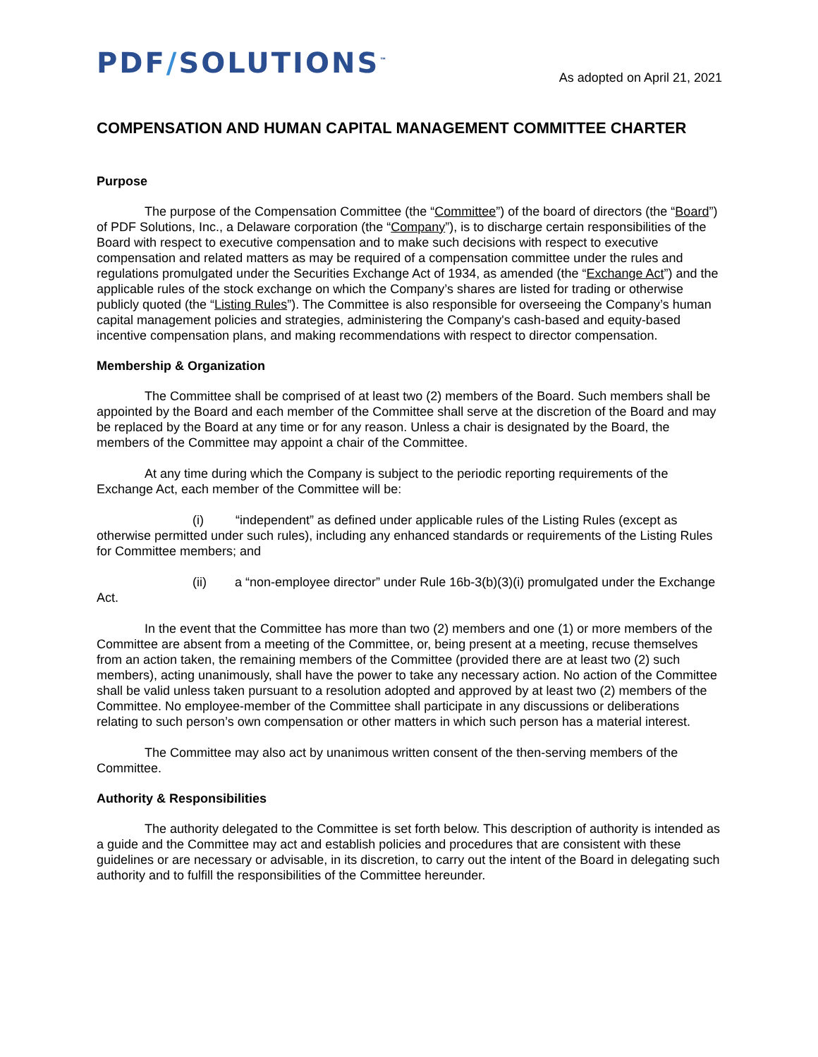PDF/SOLUTIONS<sup>™</sup>
As adopted on April 21, 2021
COMPENSATION AND HUMAN CAPITAL MANAGEMENT COMMITTEE CHARTER
Purpose
The purpose of the Compensation Committee (the “Committee”) of the board of directors (the “Board”) of PDF Solutions, Inc., a Delaware corporation (the “Company”), is to discharge certain responsibilities of the Board with respect to executive compensation and to make such decisions with respect to executive compensation and related matters as may be required of a compensation committee under the rules and regulations promulgated under the Securities Exchange Act of 1934, as amended (the “Exchange Act”) and the applicable rules of the stock exchange on which the Company’s shares are listed for trading or otherwise publicly quoted (the “Listing Rules”). The Committee is also responsible for overseeing the Company’s human capital management policies and strategies, administering the Company's cash-based and equity-based incentive compensation plans, and making recommendations with respect to director compensation.
Membership & Organization
The Committee shall be comprised of at least two (2) members of the Board. Such members shall be appointed by the Board and each member of the Committee shall serve at the discretion of the Board and may be replaced by the Board at any time or for any reason. Unless a chair is designated by the Board, the members of the Committee may appoint a chair of the Committee.
At any time during which the Company is subject to the periodic reporting requirements of the Exchange Act, each member of the Committee will be:
(i) “independent” as defined under applicable rules of the Listing Rules (except as otherwise permitted under such rules), including any enhanced standards or requirements of the Listing Rules for Committee members; and
(ii) a “non-employee director” under Rule 16b-3(b)(3)(i) promulgated under the Exchange Act.
In the event that the Committee has more than two (2) members and one (1) or more members of the Committee are absent from a meeting of the Committee, or, being present at a meeting, recuse themselves from an action taken, the remaining members of the Committee (provided there are at least two (2) such members), acting unanimously, shall have the power to take any necessary action. No action of the Committee shall be valid unless taken pursuant to a resolution adopted and approved by at least two (2) members of the Committee. No employee-member of the Committee shall participate in any discussions or deliberations relating to such person’s own compensation or other matters in which such person has a material interest.
The Committee may also act by unanimous written consent of the then-serving members of the Committee.
Authority & Responsibilities
The authority delegated to the Committee is set forth below. This description of authority is intended as a guide and the Committee may act and establish policies and procedures that are consistent with these guidelines or are necessary or advisable, in its discretion, to carry out the intent of the Board in delegating such authority and to fulfill the responsibilities of the Committee hereunder.